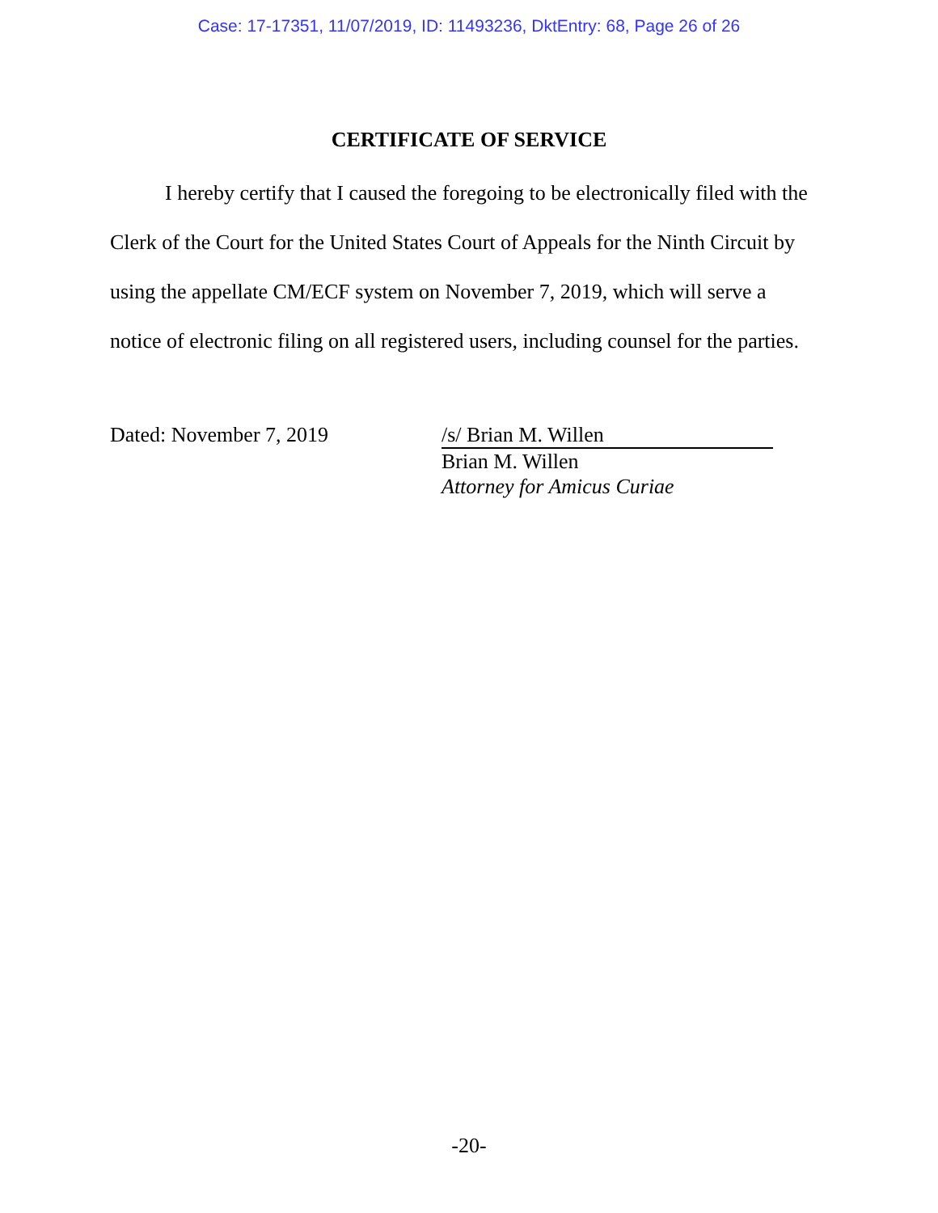Case: 17-17351, 11/07/2019, ID: 11493236, DktEntry: 68, Page 26 of 26
CERTIFICATE OF SERVICE
I hereby certify that I caused the foregoing to be electronically filed with the Clerk of the Court for the United States Court of Appeals for the Ninth Circuit by using the appellate CM/ECF system on November 7, 2019, which will serve a notice of electronic filing on all registered users, including counsel for the parties.
Dated: November 7, 2019 /s/ Brian M. Willen
Brian M. Willen
Attorney for Amicus Curiae
-20-